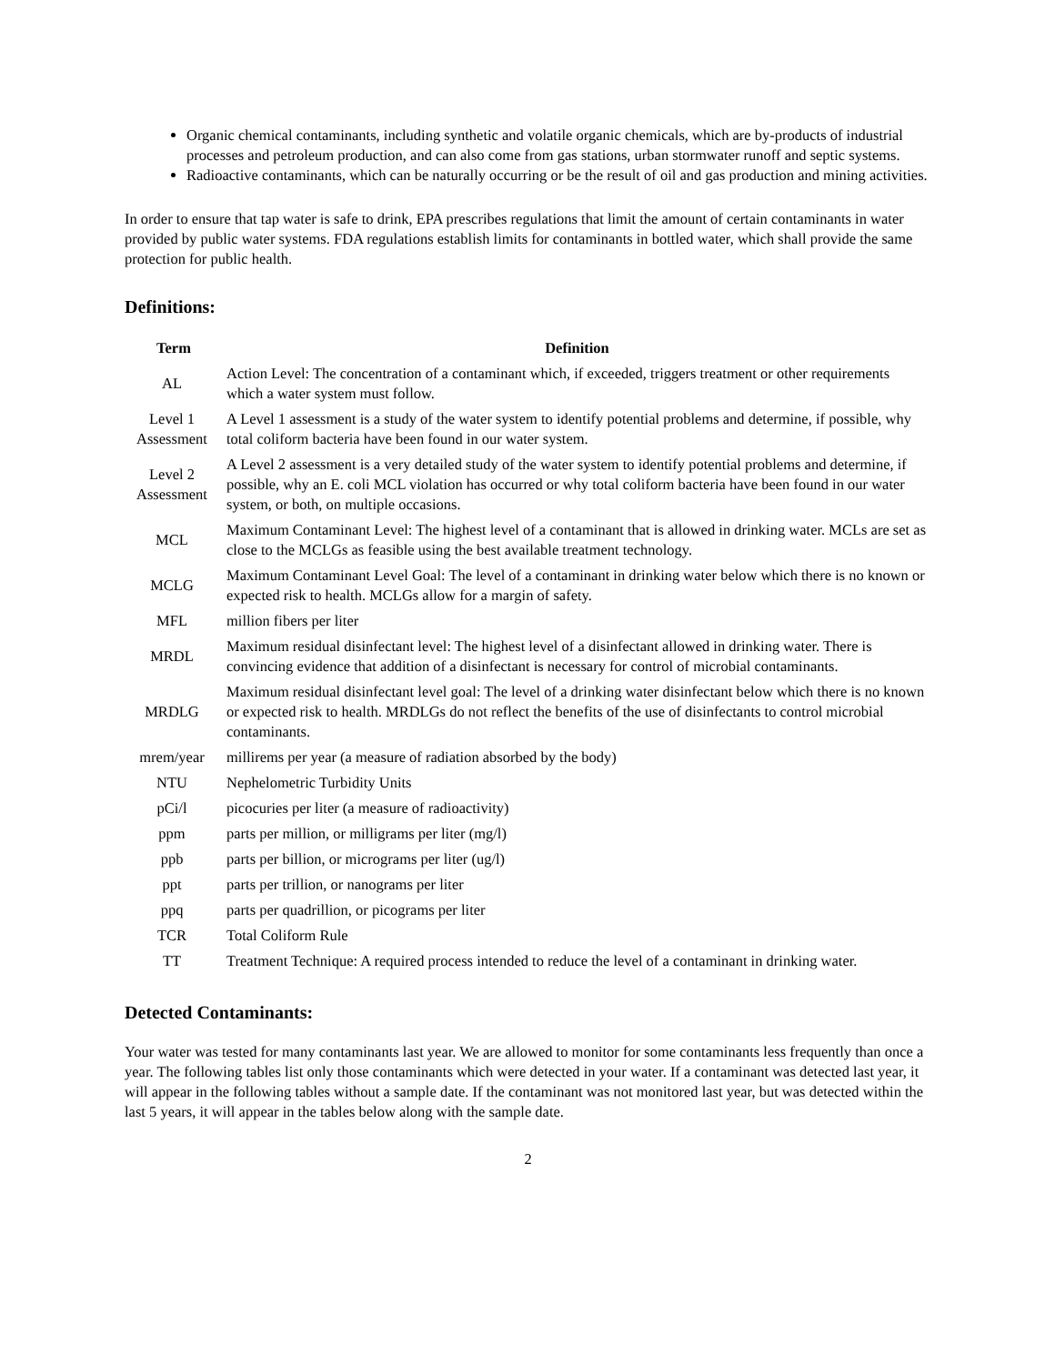Organic chemical contaminants, including synthetic and volatile organic chemicals, which are by-products of industrial processes and petroleum production, and can also come from gas stations, urban stormwater runoff and septic systems.
Radioactive contaminants, which can be naturally occurring or be the result of oil and gas production and mining activities.
In order to ensure that tap water is safe to drink, EPA prescribes regulations that limit the amount of certain contaminants in water provided by public water systems. FDA regulations establish limits for contaminants in bottled water, which shall provide the same protection for public health.
Definitions:
| Term | Definition |
| --- | --- |
| AL | Action Level: The concentration of a contaminant which, if exceeded, triggers treatment or other requirements which a water system must follow. |
| Level 1 Assessment | A Level 1 assessment is a study of the water system to identify potential problems and determine, if possible, why total coliform bacteria have been found in our water system. |
| Level 2 Assessment | A Level 2 assessment is a very detailed study of the water system to identify potential problems and determine, if possible, why an E. coli MCL violation has occurred or why total coliform bacteria have been found in our water system, or both, on multiple occasions. |
| MCL | Maximum Contaminant Level: The highest level of a contaminant that is allowed in drinking water. MCLs are set as close to the MCLGs as feasible using the best available treatment technology. |
| MCLG | Maximum Contaminant Level Goal: The level of a contaminant in drinking water below which there is no known or expected risk to health. MCLGs allow for a margin of safety. |
| MFL | million fibers per liter |
| MRDL | Maximum residual disinfectant level: The highest level of a disinfectant allowed in drinking water. There is convincing evidence that addition of a disinfectant is necessary for control of microbial contaminants. |
| MRDLG | Maximum residual disinfectant level goal: The level of a drinking water disinfectant below which there is no known or expected risk to health. MRDLGs do not reflect the benefits of the use of disinfectants to control microbial contaminants. |
| mrem/year | millirems per year (a measure of radiation absorbed by the body) |
| NTU | Nephelometric Turbidity Units |
| pCi/l | picocuries per liter (a measure of radioactivity) |
| ppm | parts per million, or milligrams per liter (mg/l) |
| ppb | parts per billion, or micrograms per liter (ug/l) |
| ppt | parts per trillion, or nanograms per liter |
| ppq | parts per quadrillion, or picograms per liter |
| TCR | Total Coliform Rule |
| TT | Treatment Technique: A required process intended to reduce the level of a contaminant in drinking water. |
Detected Contaminants:
Your water was tested for many contaminants last year. We are allowed to monitor for some contaminants less frequently than once a year. The following tables list only those contaminants which were detected in your water. If a contaminant was detected last year, it will appear in the following tables without a sample date. If the contaminant was not monitored last year, but was detected within the last 5 years, it will appear in the tables below along with the sample date.
2